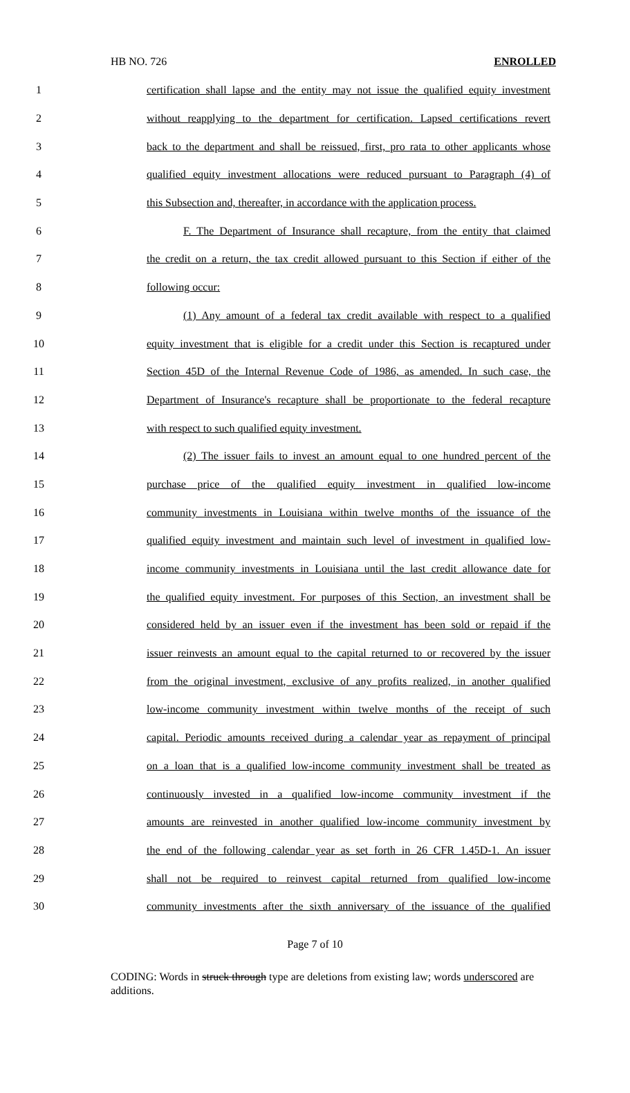HB NO. 726 ENROLLED
1 certification shall lapse and the entity may not issue the qualified equity investment
2 without reapplying to the department for certification. Lapsed certifications revert
3 back to the department and shall be reissued, first, pro rata to other applicants whose
4 qualified equity investment allocations were reduced pursuant to Paragraph (4) of
5 this Subsection and, thereafter, in accordance with the application process.
6 F. The Department of Insurance shall recapture, from the entity that claimed
7 the credit on a return, the tax credit allowed pursuant to this Section if either of the
8 following occur:
9 (1) Any amount of a federal tax credit available with respect to a qualified
10 equity investment that is eligible for a credit under this Section is recaptured under
11 Section 45D of the Internal Revenue Code of 1986, as amended. In such case, the
12 Department of Insurance's recapture shall be proportionate to the federal recapture
13 with respect to such qualified equity investment.
14 (2) The issuer fails to invest an amount equal to one hundred percent of the
15 purchase price of the qualified equity investment in qualified low-income
16 community investments in Louisiana within twelve months of the issuance of the
17 qualified equity investment and maintain such level of investment in qualified low-
18 income community investments in Louisiana until the last credit allowance date for
19 the qualified equity investment. For purposes of this Section, an investment shall be
20 considered held by an issuer even if the investment has been sold or repaid if the
21 issuer reinvests an amount equal to the capital returned to or recovered by the issuer
22 from the original investment, exclusive of any profits realized, in another qualified
23 low-income community investment within twelve months of the receipt of such
24 capital. Periodic amounts received during a calendar year as repayment of principal
25 on a loan that is a qualified low-income community investment shall be treated as
26 continuously invested in a qualified low-income community investment if the
27 amounts are reinvested in another qualified low-income community investment by
28 the end of the following calendar year as set forth in 26 CFR 1.45D-1. An issuer
29 shall not be required to reinvest capital returned from qualified low-income
30 community investments after the sixth anniversary of the issuance of the qualified
Page 7 of 10
CODING: Words in struck through type are deletions from existing law; words underscored are additions.